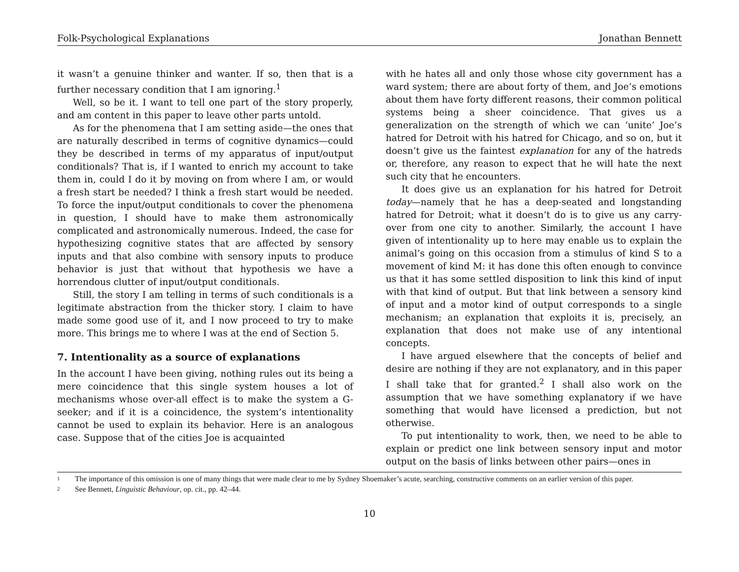Folk-Psychological Explanations Jonathan Bennett
it wasn’t a genuine thinker and wanter. If so, then that is a further necessary condition that I am ignoring.<sup>1</sup>
Well, so be it. I want to tell one part of the story properly, and am content in this paper to leave other parts untold.
As for the phenomena that I am setting aside—the ones that are naturally described in terms of cognitive dynamics—could they be described in terms of my apparatus of input/output conditionals? That is, if I wanted to enrich my account to take them in, could I do it by moving on from where I am, or would a fresh start be needed? I think a fresh start would be needed. To force the input/output conditionals to cover the phenomena in question, I should have to make them astronomically complicated and astronomically numerous. Indeed, the case for hypothesizing cognitive states that are affected by sensory inputs and that also combine with sensory inputs to produce behavior is just that without that hypothesis we have a horrendous clutter of input/output conditionals.
Still, the story I am telling in terms of such conditionals is a legitimate abstraction from the thicker story. I claim to have made some good use of it, and I now proceed to try to make more. This brings me to where I was at the end of Section 5.
7. Intentionality as a source of explanations
In the account I have been giving, nothing rules out its being a mere coincidence that this single system houses a lot of mechanisms whose over-all effect is to make the system a G-seeker; and if it is a coincidence, the system’s intentionality cannot be used to explain its behavior. Here is an analogous case. Suppose that of the cities Joe is acquainted
with he hates all and only those whose city government has a ward system; there are about forty of them, and Joe’s emotions about them have forty different reasons, their common political systems being a sheer coincidence. That gives us a generalization on the strength of which we can ‘unite’ Joe’s hatred for Detroit with his hatred for Chicago, and so on, but it doesn’t give us the faintest explanation for any of the hatreds or, therefore, any reason to expect that he will hate the next such city that he encounters.
It does give us an explanation for his hatred for Detroit today—namely that he has a deep-seated and longstanding hatred for Detroit; what it doesn’t do is to give us any carry-over from one city to another. Similarly, the account I have given of intentionality up to here may enable us to explain the animal’s going on this occasion from a stimulus of kind S to a movement of kind M: it has done this often enough to convince us that it has some settled disposition to link this kind of input with that kind of output. But that link between a sensory kind of input and a motor kind of output corresponds to a single mechanism; an explanation that exploits it is, precisely, an explanation that does not make use of any intentional concepts.
I have argued elsewhere that the concepts of belief and desire are nothing if they are not explanatory, and in this paper I shall take that for granted.<sup>2</sup> I shall also work on the assumption that we have something explanatory if we have something that would have licensed a prediction, but not otherwise.
To put intentionality to work, then, we need to be able to explain or predict one link between sensory input and motor output on the basis of links between other pairs—ones in
1 The importance of this omission is one of many things that were made clear to me by Sydney Shoemaker’s acute, searching, constructive comments on an earlier version of this paper.
2 See Bennett, Linguistic Behaviour, op. cit., pp. 42–44.
10